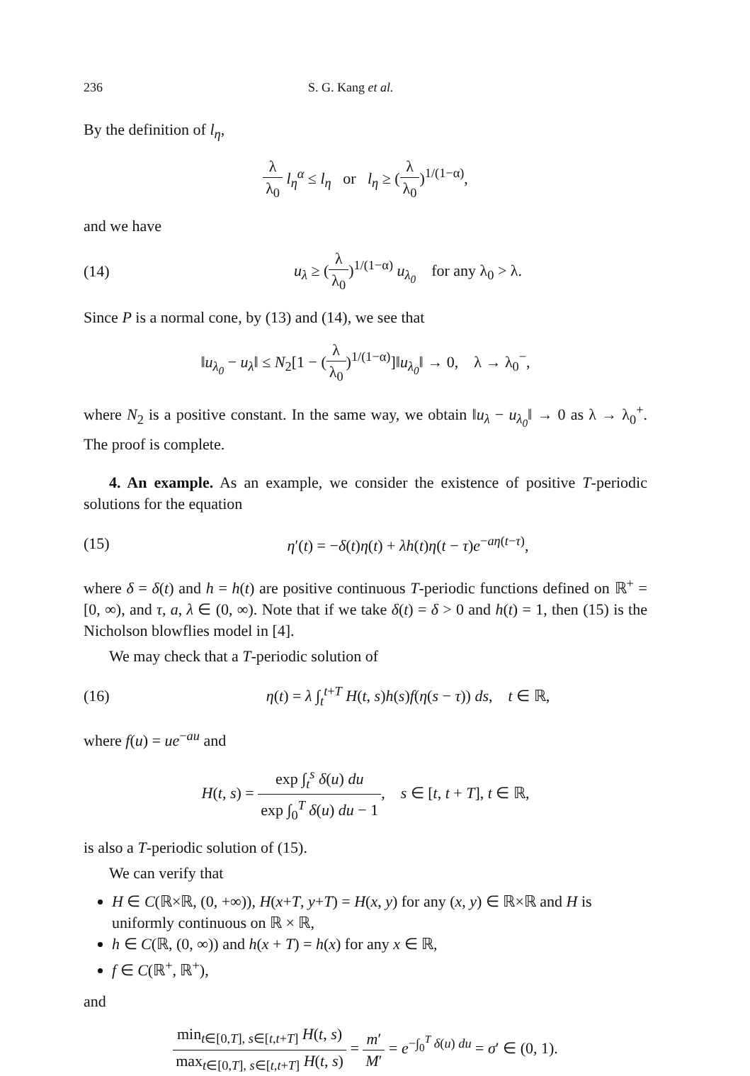236 S. G. Kang et al.
By the definition of l<sub>η</sub>,
λ λ<sub>0</sub> l<sub>η</sub><sup>α</sup> ≤ l<sub>η</sub> or l<sub>η</sub> ≥ (λ λ<sub>0</sub>)<sup>1/(1−α)</sup>,
and we have
(14) u<sub>λ</sub> ≥ (λ λ<sub>0</sub>)<sup>1/(1−α)</sup> u<sub>λ<sub>0</sub></sub> for any λ<sub>0</sub> > λ.
Since P is a normal cone, by (13) and (14), we see that
‖u<sub>λ<sub>0</sub></sub> − u<sub>λ</sub>‖ ≤ N<sub>2</sub>[1 − (λ λ<sub>0</sub>)<sup>1/(1−α)</sup>]‖u<sub>λ<sub>0</sub></sub>‖ → 0, λ → λ<sub>0</sub><sup>−</sup>,
where N<sub>2</sub> is a positive constant. In the same way, we obtain ‖u<sub>λ</sub> − u<sub>λ<sub>0</sub></sub>‖ → 0 as λ → λ<sub>0</sub><sup>+</sup>. The proof is complete.
4. An example. As an example, we consider the existence of positive T-periodic solutions for the equation
(15) η′(t) = −δ(t)η(t) + λh(t)η(t − τ)e<sup>−aη(t−τ)</sup>,
where δ = δ(t) and h = h(t) are positive continuous T-periodic functions defined on ℝ<sup>+</sup> = [0, ∞), and τ, a, λ ∈ (0, ∞). Note that if we take δ(t) = δ > 0 and h(t) = 1, then (15) is the Nicholson blowflies model in [4].
We may check that a T-periodic solution of
(16) η(t) = λ ∫<sub>t</sub><sup>t+T</sup> H(t, s)h(s)f(η(s − τ)) ds, t ∈ ℝ,
where f(u) = ue<sup>−au</sup> and
H(t, s) = exp ∫<sub>t</sub><sup>s</sup> δ(u) du exp ∫<sub>0</sub><sup>T</sup> δ(u) du − 1, s ∈ [t, t + T], t ∈ ℝ,
is also a T-periodic solution of (15).
We can verify that
H ∈ C(ℝ×ℝ, (0, +∞)), H(x+T, y+T) = H(x, y) for any (x, y) ∈ ℝ×ℝ and H is uniformly continuous on ℝ × ℝ,
h ∈ C(ℝ, (0, ∞)) and h(x + T) = h(x) for any x ∈ ℝ,
f ∈ C(ℝ<sup>+</sup>, ℝ<sup>+</sup>),
and
min<sub>t∈[0,T], s∈[t,t+T]</sub> H(t, s) max<sub>t∈[0,T], s∈[t,t+T]</sub> H(t, s) = m′ M′ = e<sup>−∫<sub>0</sub><sup>T</sup> δ(u) du</sup> = σ′ ∈ (0, 1).